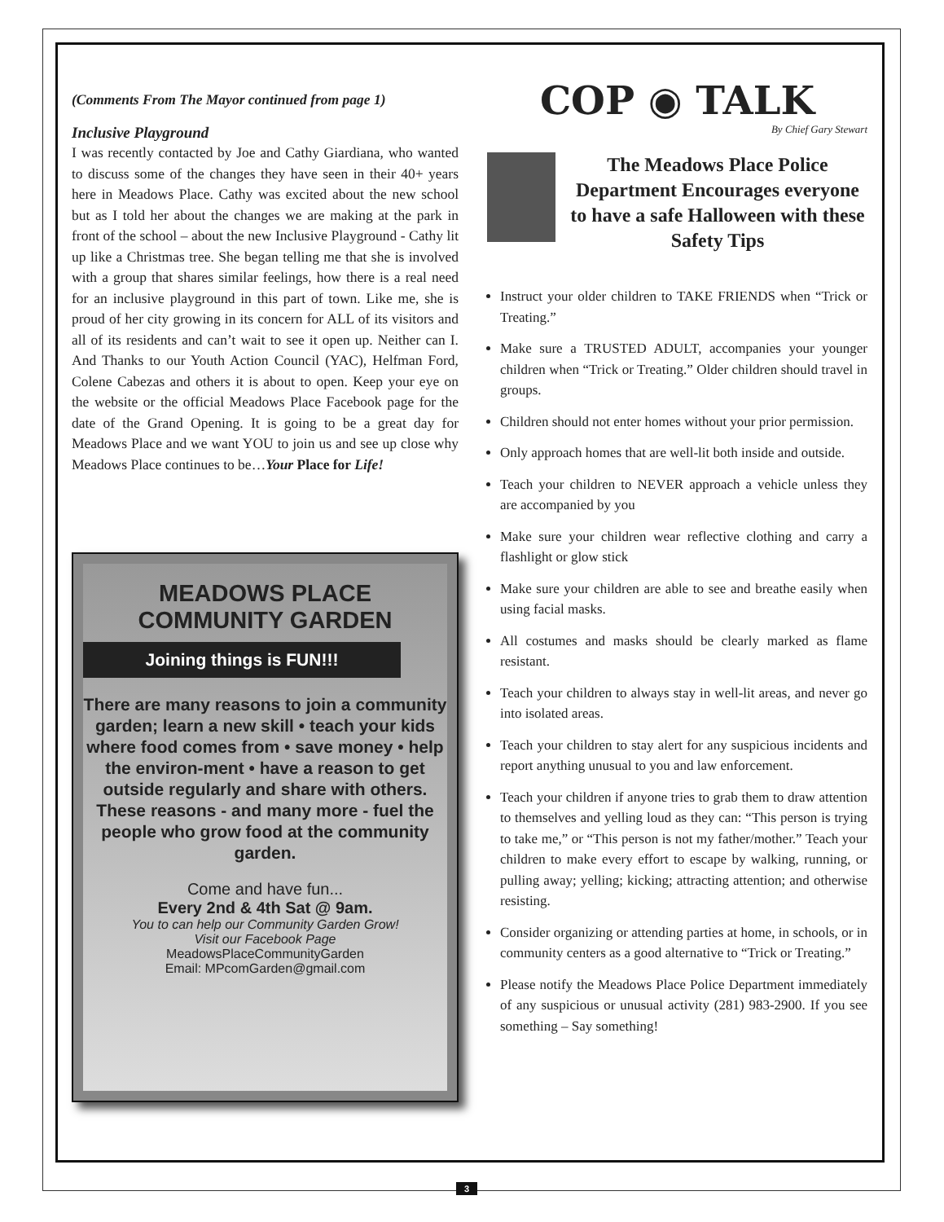(Comments From The Mayor continued from page 1)
Inclusive Playground
I was recently contacted by Joe and Cathy Giardiana, who wanted to discuss some of the changes they have seen in their 40+ years here in Meadows Place. Cathy was excited about the new school but as I told her about the changes we are making at the park in front of the school – about the new Inclusive Playground - Cathy lit up like a Christmas tree. She began telling me that she is involved with a group that shares similar feelings, how there is a real need for an inclusive playground in this part of town. Like me, she is proud of her city growing in its concern for ALL of its visitors and all of its residents and can’t wait to see it open up. Neither can I. And Thanks to our Youth Action Council (YAC), Helfman Ford, Colene Cabezas and others it is about to open. Keep your eye on the website or the official Meadows Place Facebook page for the date of the Grand Opening. It is going to be a great day for Meadows Place and we want YOU to join us and see up close why Meadows Place continues to be…Your Place for Life!
MEADOWS PLACE COMMUNITY GARDEN
Joining things is FUN!!!
There are many reasons to join a community garden; learn a new skill • teach your kids where food comes from • save money • help the environ-ment • have a reason to get outside regularly and share with others. These reasons - and many more - fuel the people who grow food at the community garden.
Come and have fun...
Every 2nd & 4th Sat @ 9am.
You to can help our Community Garden Grow!
Visit our Facebook Page
MeadowsPlaceCommunityGarden
Email: MPcomGarden@gmail.com
COP ◉ TALK
By Chief Gary Stewart
The Meadows Place Police Department Encourages everyone to have a safe Halloween with these Safety Tips
Instruct your older children to TAKE FRIENDS when “Trick or Treating.”
Make sure a TRUSTED ADULT, accompanies your younger children when “Trick or Treating.” Older children should travel in groups.
Children should not enter homes without your prior permission.
Only approach homes that are well-lit both inside and outside.
Teach your children to NEVER approach a vehicle unless they are accompanied by you
Make sure your children wear reflective clothing and carry a flashlight or glow stick
Make sure your children are able to see and breathe easily when using facial masks.
All costumes and masks should be clearly marked as flame resistant.
Teach your children to always stay in well-lit areas, and never go into isolated areas.
Teach your children to stay alert for any suspicious incidents and report anything unusual to you and law enforcement.
Teach your children if anyone tries to grab them to draw attention to themselves and yelling loud as they can: “This person is trying to take me,” or “This person is not my father/mother.” Teach your children to make every effort to escape by walking, running, or pulling away; yelling; kicking; attracting attention; and otherwise resisting.
Consider organizing or attending parties at home, in schools, or in community centers as a good alternative to “Trick or Treating.”
Please notify the Meadows Place Police Department immediately of any suspicious or unusual activity (281) 983-2900. If you see something – Say something!
3